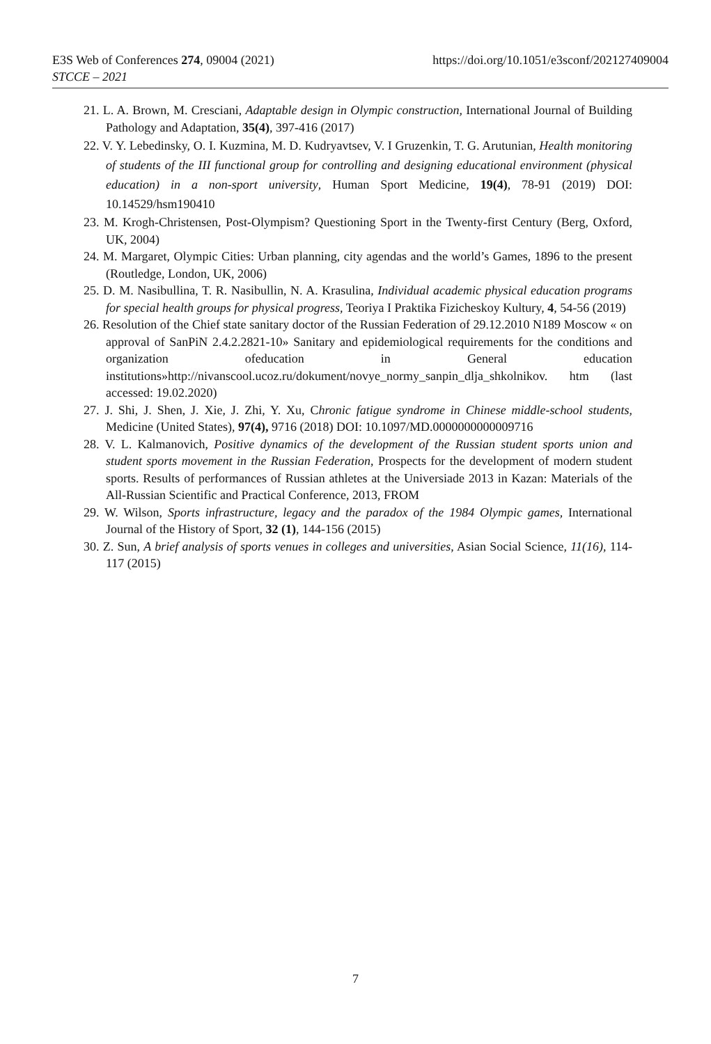https://doi.org/10.1051/e3sconf/202127409004 E3S Web of Conferences 274, 09004 (2021)
STCCE – 2021
21. L. A. Brown, M. Cresciani, Adaptable design in Olympic construction, International Journal of Building Pathology and Adaptation, 35(4), 397-416 (2017)
22. V. Y. Lebedinsky, O. I. Kuzmina, M. D. Kudryavtsev, V. I Gruzenkin, T. G. Arutunian, Health monitoring of students of the III functional group for controlling and designing educational environment (physical education) in a non-sport university, Human Sport Medicine, 19(4), 78-91 (2019) DOI: 10.14529/hsm190410
23. M. Krogh-Christensen, Post-Olympism? Questioning Sport in the Twenty-first Century (Berg, Oxford, UK, 2004)
24. M. Margaret, Olympic Cities: Urban planning, city agendas and the world’s Games, 1896 to the present (Routledge, London, UK, 2006)
25. D. M. Nasibullina, T. R. Nasibullin, N. A. Krasulina, Individual academic physical education programs for special health groups for physical progress, Teoriya I Praktika Fizicheskoy Kultury, 4, 54-56 (2019)
26. Resolution of the Chief state sanitary doctor of the Russian Federation of 29.12.2010 N189 Moscow « on approval of SanPiN 2.4.2.2821-10» Sanitary and epidemiological requirements for the conditions and organization ofeducation in General education institutions»http://nivanscool.ucoz.ru/dokument/novye_normy_sanpin_dlja_shkolnikov. htm (last accessed: 19.02.2020)
27. J. Shi, J. Shen, J. Xie, J. Zhi, Y. Xu, Chronic fatigue syndrome in Chinese middle-school students, Medicine (United States), 97(4), 9716 (2018) DOI: 10.1097/MD.0000000000009716
28. V. L. Kalmanovich, Positive dynamics of the development of the Russian student sports union and student sports movement in the Russian Federation, Prospects for the development of modern student sports. Results of performances of Russian athletes at the Universiade 2013 in Kazan: Materials of the All-Russian Scientific and Practical Conference, 2013, FROM
29. W. Wilson, Sports infrastructure, legacy and the paradox of the 1984 Olympic games, International Journal of the History of Sport, 32 (1), 144-156 (2015)
30. Z. Sun, A brief analysis of sports venues in colleges and universities, Asian Social Science, 11(16), 114-117 (2015)
7